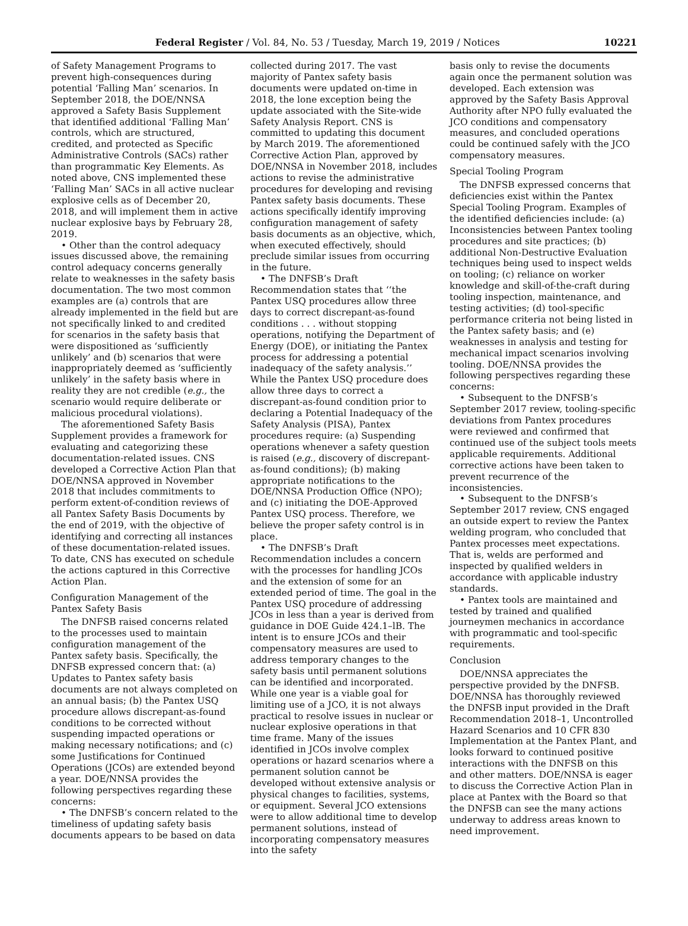Federal Register / Vol. 84, No. 53 / Tuesday, March 19, 2019 / Notices 10221
of Safety Management Programs to prevent high-consequences during potential ‘Falling Man’ scenarios. In September 2018, the DOE/NNSA approved a Safety Basis Supplement that identified additional ‘Falling Man’ controls, which are structured, credited, and protected as Specific Administrative Controls (SACs) rather than programmatic Key Elements. As noted above, CNS implemented these ‘Falling Man’ SACs in all active nuclear explosive cells as of December 20, 2018, and will implement them in active nuclear explosive bays by February 28, 2019.
• Other than the control adequacy issues discussed above, the remaining control adequacy concerns generally relate to weaknesses in the safety basis documentation. The two most common examples are (a) controls that are already implemented in the field but are not specifically linked to and credited for scenarios in the safety basis that were dispositioned as ‘sufficiently unlikely’ and (b) scenarios that were inappropriately deemed as ‘sufficiently unlikely’ in the safety basis where in reality they are not credible (e.g., the scenario would require deliberate or malicious procedural violations).
The aforementioned Safety Basis Supplement provides a framework for evaluating and categorizing these documentation-related issues. CNS developed a Corrective Action Plan that DOE/NNSA approved in November 2018 that includes commitments to perform extent-of-condition reviews of all Pantex Safety Basis Documents by the end of 2019, with the objective of identifying and correcting all instances of these documentation-related issues. To date, CNS has executed on schedule the actions captured in this Corrective Action Plan.
Configuration Management of the Pantex Safety Basis
The DNFSB raised concerns related to the processes used to maintain configuration management of the Pantex safety basis. Specifically, the DNFSB expressed concern that: (a) Updates to Pantex safety basis documents are not always completed on an annual basis; (b) the Pantex USQ procedure allows discrepant-as-found conditions to be corrected without suspending impacted operations or making necessary notifications; and (c) some Justifications for Continued Operations (JCOs) are extended beyond a year. DOE/NNSA provides the following perspectives regarding these concerns:
• The DNFSB’s concern related to the timeliness of updating safety basis documents appears to be based on data
collected during 2017. The vast majority of Pantex safety basis documents were updated on-time in 2018, the lone exception being the update associated with the Site-wide Safety Analysis Report. CNS is committed to updating this document by March 2019. The aforementioned Corrective Action Plan, approved by DOE/NNSA in November 2018, includes actions to revise the administrative procedures for developing and revising Pantex safety basis documents. These actions specifically identify improving configuration management of safety basis documents as an objective, which, when executed effectively, should preclude similar issues from occurring in the future.
• The DNFSB’s Draft Recommendation states that ‘‘the Pantex USQ procedures allow three days to correct discrepant-as-found conditions . . . without stopping operations, notifying the Department of Energy (DOE), or initiating the Pantex process for addressing a potential inadequacy of the safety analysis.’’ While the Pantex USQ procedure does allow three days to correct a discrepant-as-found condition prior to declaring a Potential Inadequacy of the Safety Analysis (PISA), Pantex procedures require: (a) Suspending operations whenever a safety question is raised (e.g., discovery of discrepant-as-found conditions); (b) making appropriate notifications to the DOE/NNSA Production Office (NPO); and (c) initiating the DOE-Approved Pantex USQ process. Therefore, we believe the proper safety control is in place.
• The DNFSB’s Draft Recommendation includes a concern with the processes for handling JCOs and the extension of some for an extended period of time. The goal in the Pantex USQ procedure of addressing JCOs in less than a year is derived from guidance in DOE Guide 424.1–lB. The intent is to ensure JCOs and their compensatory measures are used to address temporary changes to the safety basis until permanent solutions can be identified and incorporated. While one year is a viable goal for limiting use of a JCO, it is not always practical to resolve issues in nuclear or nuclear explosive operations in that time frame. Many of the issues identified in JCOs involve complex operations or hazard scenarios where a permanent solution cannot be developed without extensive analysis or physical changes to facilities, systems, or equipment. Several JCO extensions were to allow additional time to develop permanent solutions, instead of incorporating compensatory measures into the safety
basis only to revise the documents again once the permanent solution was developed. Each extension was approved by the Safety Basis Approval Authority after NPO fully evaluated the JCO conditions and compensatory measures, and concluded operations could be continued safely with the JCO compensatory measures.
Special Tooling Program
The DNFSB expressed concerns that deficiencies exist within the Pantex Special Tooling Program. Examples of the identified deficiencies include: (a) Inconsistencies between Pantex tooling procedures and site practices; (b) additional Non-Destructive Evaluation techniques being used to inspect welds on tooling; (c) reliance on worker knowledge and skill-of-the-craft during tooling inspection, maintenance, and testing activities; (d) tool-specific performance criteria not being listed in the Pantex safety basis; and (e) weaknesses in analysis and testing for mechanical impact scenarios involving tooling. DOE/NNSA provides the following perspectives regarding these concerns:
• Subsequent to the DNFSB’s September 2017 review, tooling-specific deviations from Pantex procedures were reviewed and confirmed that continued use of the subject tools meets applicable requirements. Additional corrective actions have been taken to prevent recurrence of the inconsistencies.
• Subsequent to the DNFSB’s September 2017 review, CNS engaged an outside expert to review the Pantex welding program, who concluded that Pantex processes meet expectations. That is, welds are performed and inspected by qualified welders in accordance with applicable industry standards.
• Pantex tools are maintained and tested by trained and qualified journeymen mechanics in accordance with programmatic and tool-specific requirements.
Conclusion
DOE/NNSA appreciates the perspective provided by the DNFSB. DOE/NNSA has thoroughly reviewed the DNFSB input provided in the Draft Recommendation 2018–1, Uncontrolled Hazard Scenarios and 10 CFR 830 Implementation at the Pantex Plant, and looks forward to continued positive interactions with the DNFSB on this and other matters. DOE/NNSA is eager to discuss the Corrective Action Plan in place at Pantex with the Board so that the DNFSB can see the many actions underway to address areas known to need improvement.